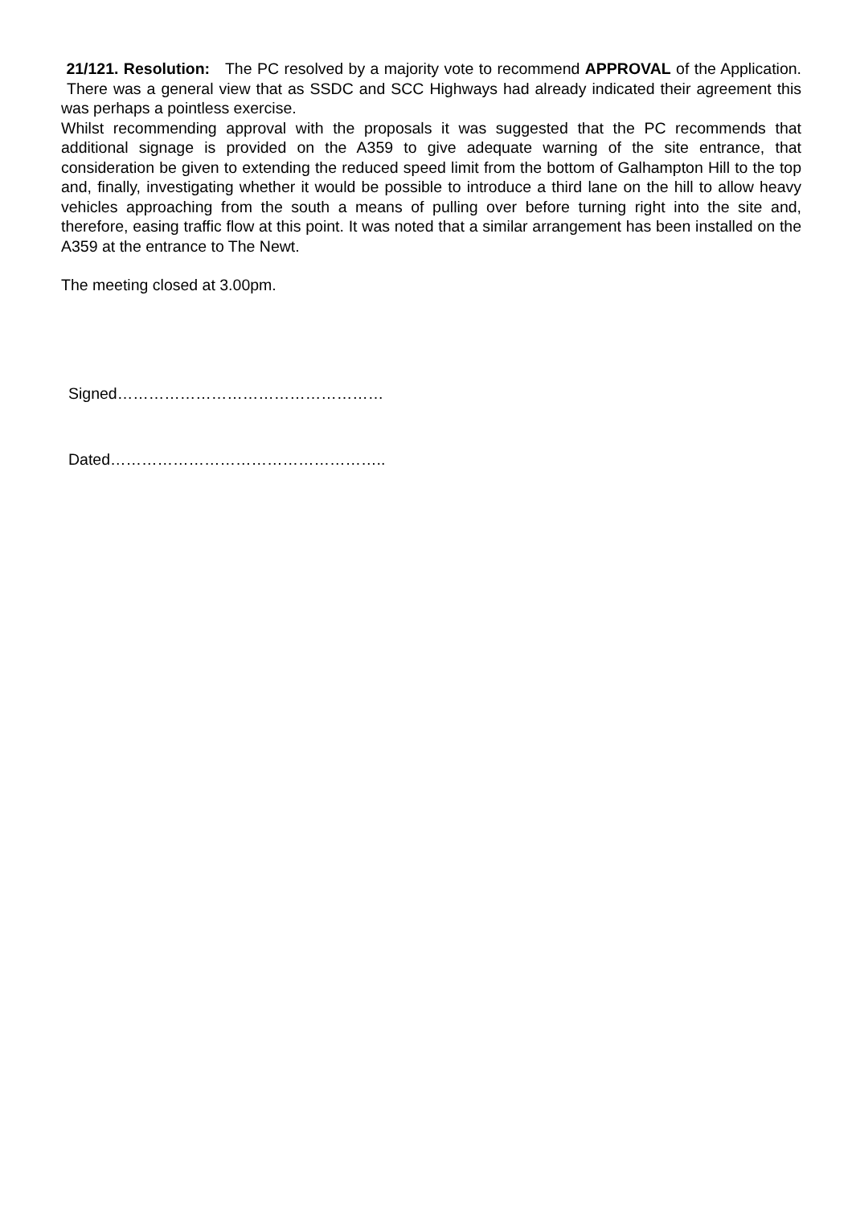21/121. Resolution: The PC resolved by a majority vote to recommend APPROVAL of the Application. There was a general view that as SSDC and SCC Highways had already indicated their agreement this was perhaps a pointless exercise.
Whilst recommending approval with the proposals it was suggested that the PC recommends that additional signage is provided on the A359 to give adequate warning of the site entrance, that consideration be given to extending the reduced speed limit from the bottom of Galhampton Hill to the top and, finally, investigating whether it would be possible to introduce a third lane on the hill to allow heavy vehicles approaching from the south a means of pulling over before turning right into the site and, therefore, easing traffic flow at this point. It was noted that a similar arrangement has been installed on the A359 at the entrance to The Newt.
The meeting closed at 3.00pm.
Signed……………………………………………
Dated……………………………………………..